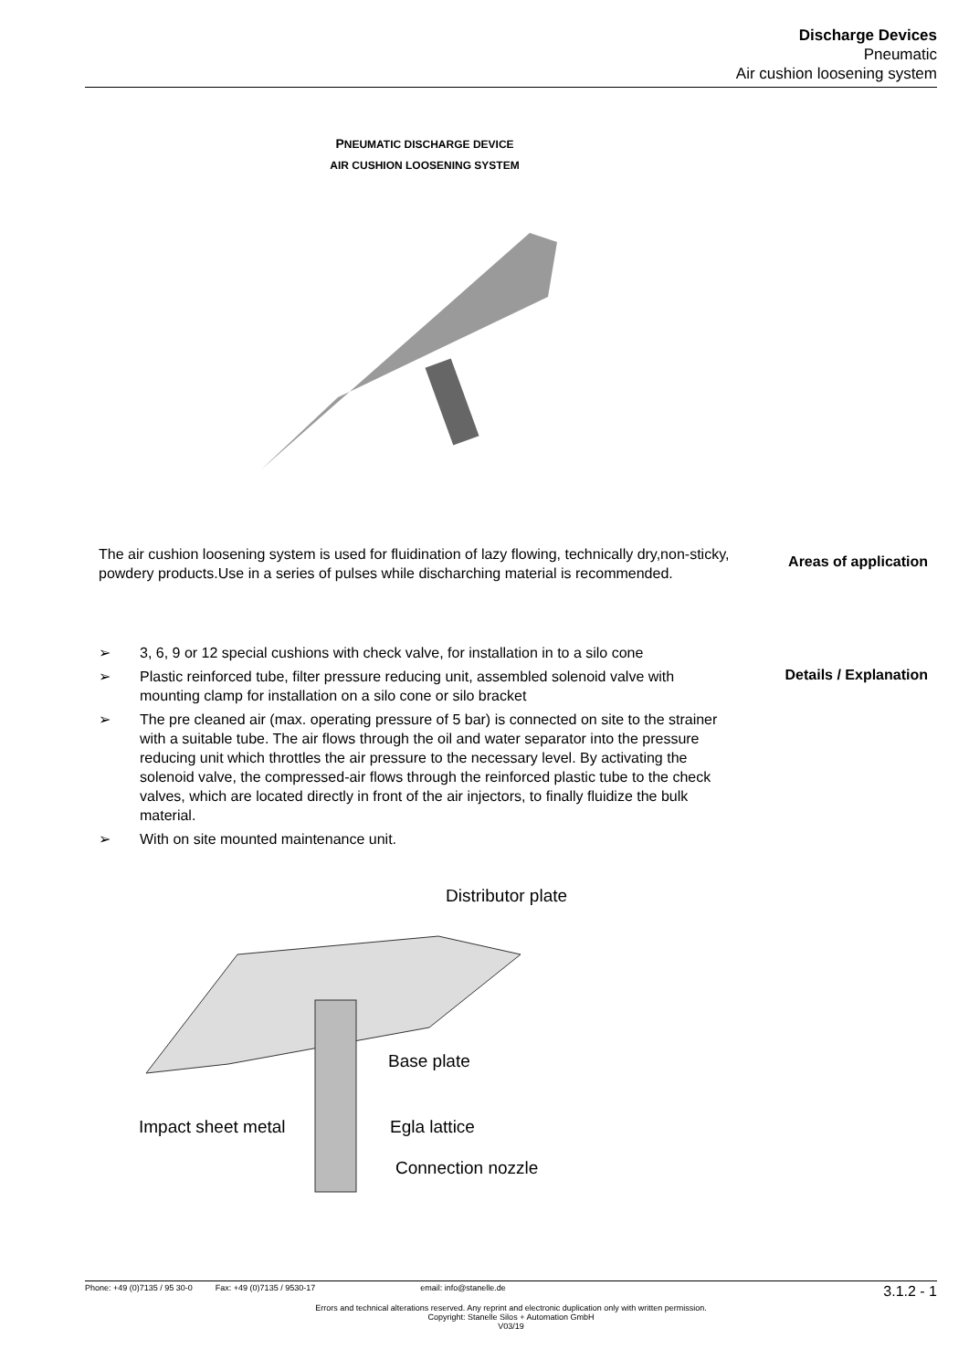Discharge Devices
Pneumatic
Air cushion loosening system
PNEUMATIC DISCHARGE DEVICE
AIR CUSHION LOOSENING SYSTEM
The air cushion loosening system is used for fluidination of lazy flowing, technically dry,non-sticky, powdery products.Use in a series of pulses while discharching material is recommended.
Areas of application
➢ 3, 6, 9 or 12 special cushions with check valve, for installation in to a silo cone
➢ Plastic reinforced tube, filter pressure reducing unit, assembled solenoid valve with mounting clamp for installation on a silo cone or silo bracket
➢ The pre cleaned air (max. operating pressure of 5 bar) is connected on site to the strainer with a suitable tube. The air flows through the oil and water separator into the pressure reducing unit which throttles the air pressure to the necessary level. By activating the solenoid valve, the compressed-air flows through the reinforced plastic tube to the check valves, which are located directly in front of the air injectors, to finally fluidize the bulk material.
➢ With on site mounted maintenance unit.
Details / Explanation
Distributor plate
Base plate
Impact sheet metal
Egla lattice
Connection nozzle
Phone: +49 (0)7135 / 95 30-0 Fax: +49 (0)7135 / 9530-17 email: info@stanelle.de 3.1.2 - 1
Errors and technical alterations reserved. Any reprint and electronic duplication only with written permission.
Copyright: Stanelle Silos + Automation GmbH
V03/19